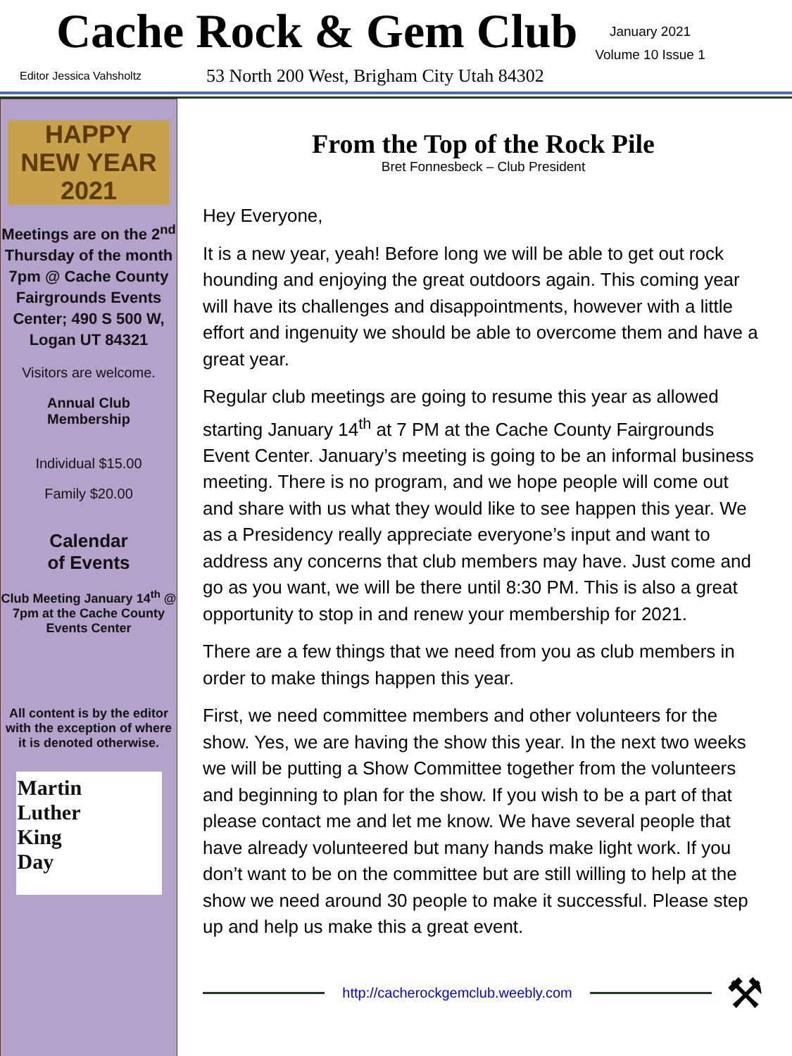Cache Rock & Gem Club
January 2021
Volume 10 Issue 1
Editor Jessica Vahsholtz
53 North 200 West, Brigham City Utah 84302
HAPPY
NEW YEAR 2021
Meetings are on the 2<sup>nd</sup> Thursday of the month 7pm @ Cache County Fairgrounds Events Center; 490 S 500 W, Logan UT 84321
Visitors are welcome.
Annual Club
Membership
Individual $15.00
Family $20.00
Calendar
of Events
Club Meeting January 14<sup>th</sup> @ 7pm at the Cache County Events Center
All content is by the editor with the exception of where it is denoted otherwise.
Martin
Luther
King
Day
From the Top of the Rock Pile
Bret Fonnesbeck – Club President
Hey Everyone,
It is a new year, yeah! Before long we will be able to get out rock hounding and enjoying the great outdoors again. This coming year will have its challenges and disappointments, however with a little effort and ingenuity we should be able to overcome them and have a great year.
Regular club meetings are going to resume this year as allowed starting January 14<sup>th</sup> at 7 PM at the Cache County Fairgrounds Event Center. January’s meeting is going to be an informal business meeting. There is no program, and we hope people will come out and share with us what they would like to see happen this year. We as a Presidency really appreciate everyone’s input and want to address any concerns that club members may have. Just come and go as you want, we will be there until 8:30 PM. This is also a great opportunity to stop in and renew your membership for 2021.
There are a few things that we need from you as club members in order to make things happen this year.
First, we need committee members and other volunteers for the show. Yes, we are having the show this year. In the next two weeks we will be putting a Show Committee together from the volunteers and beginning to plan for the show. If you wish to be a part of that please contact me and let me know. We have several people that have already volunteered but many hands make light work. If you don’t want to be on the committee but are still willing to help at the show we need around 30 people to make it successful. Please step up and help us make this a great event.
http://cacherockgemclub.weebly.com
⚒